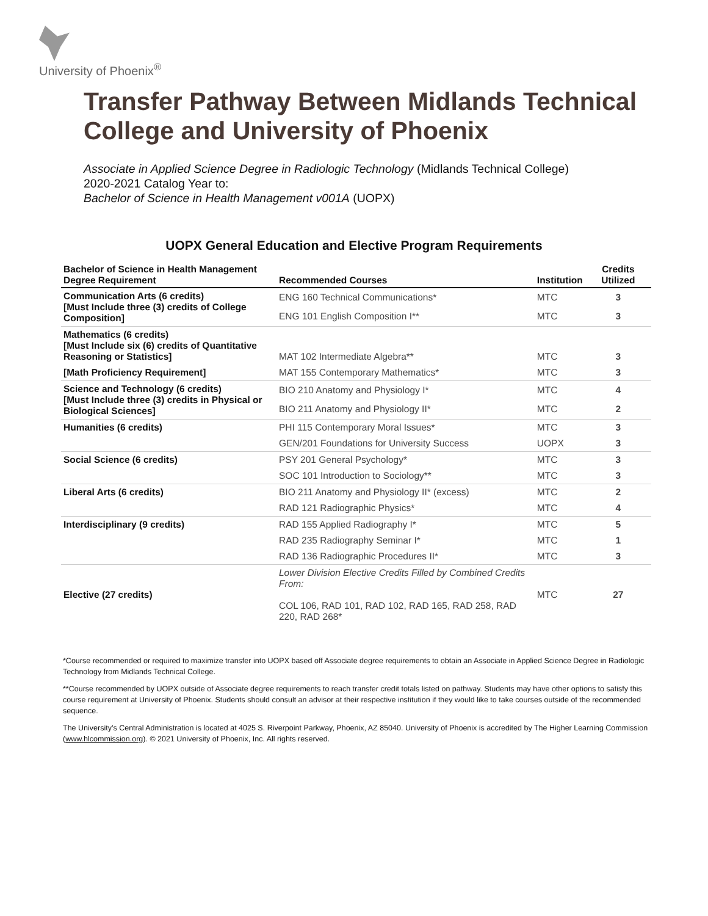University of Phoenix<sup>®</sup>
Transfer Pathway Between Midlands Technical College and University of Phoenix
Associate in Applied Science Degree in Radiologic Technology (Midlands Technical College)
2020-2021 Catalog Year to:
Bachelor of Science in Health Management v001A (UOPX)
UOPX General Education and Elective Program Requirements
| Bachelor of Science in Health Management Degree Requirement | Recommended Courses | Institution | Credits Utilized |
| --- | --- | --- | --- |
| Communication Arts (6 credits) [Must Include three (3) credits of College Composition] | ENG 160 Technical Communications* | MTC | 3 |
| | ENG 101 English Composition I** | MTC | 3 |
| Mathematics (6 credits) [Must Include six (6) credits of Quantitative Reasoning or Statistics] | MAT 102 Intermediate Algebra** | MTC | 3 |
| [Math Proficiency Requirement] | MAT 155 Contemporary Mathematics* | MTC | 3 |
| Science and Technology (6 credits) [Must Include three (3) credits in Physical or Biological Sciences] | BIO 210 Anatomy and Physiology I* | MTC | 4 |
| | BIO 211 Anatomy and Physiology II* | MTC | 2 |
| Humanities (6 credits) | PHI 115 Contemporary Moral Issues* | MTC | 3 |
| | GEN/201 Foundations for University Success | UOPX | 3 |
| Social Science (6 credits) | PSY 201 General Psychology* | MTC | 3 |
| | SOC 101 Introduction to Sociology** | MTC | 3 |
| Liberal Arts (6 credits) | BIO 211 Anatomy and Physiology II* (excess) | MTC | 2 |
| | RAD 121 Radiographic Physics* | MTC | 4 |
| Interdisciplinary (9 credits) | RAD 155 Applied Radiography I* | MTC | 5 |
| | RAD 235 Radiography Seminar I* | MTC | 1 |
| | RAD 136 Radiographic Procedures II* | MTC | 3 |
| Elective (27 credits) | Lower Division Elective Credits Filled by Combined Credits From: COL 106, RAD 101, RAD 102, RAD 165, RAD 258, RAD 220, RAD 268* | MTC | 27 |
*Course recommended or required to maximize transfer into UOPX based off Associate degree requirements to obtain an Associate in Applied Science Degree in Radiologic Technology from Midlands Technical College.
**Course recommended by UOPX outside of Associate degree requirements to reach transfer credit totals listed on pathway. Students may have other options to satisfy this course requirement at University of Phoenix. Students should consult an advisor at their respective institution if they would like to take courses outside of the recommended sequence.
The University’s Central Administration is located at 4025 S. Riverpoint Parkway, Phoenix, AZ 85040. University of Phoenix is accredited by The Higher Learning Commission (www.hlcommission.org). © 2021 University of Phoenix, Inc. All rights reserved.